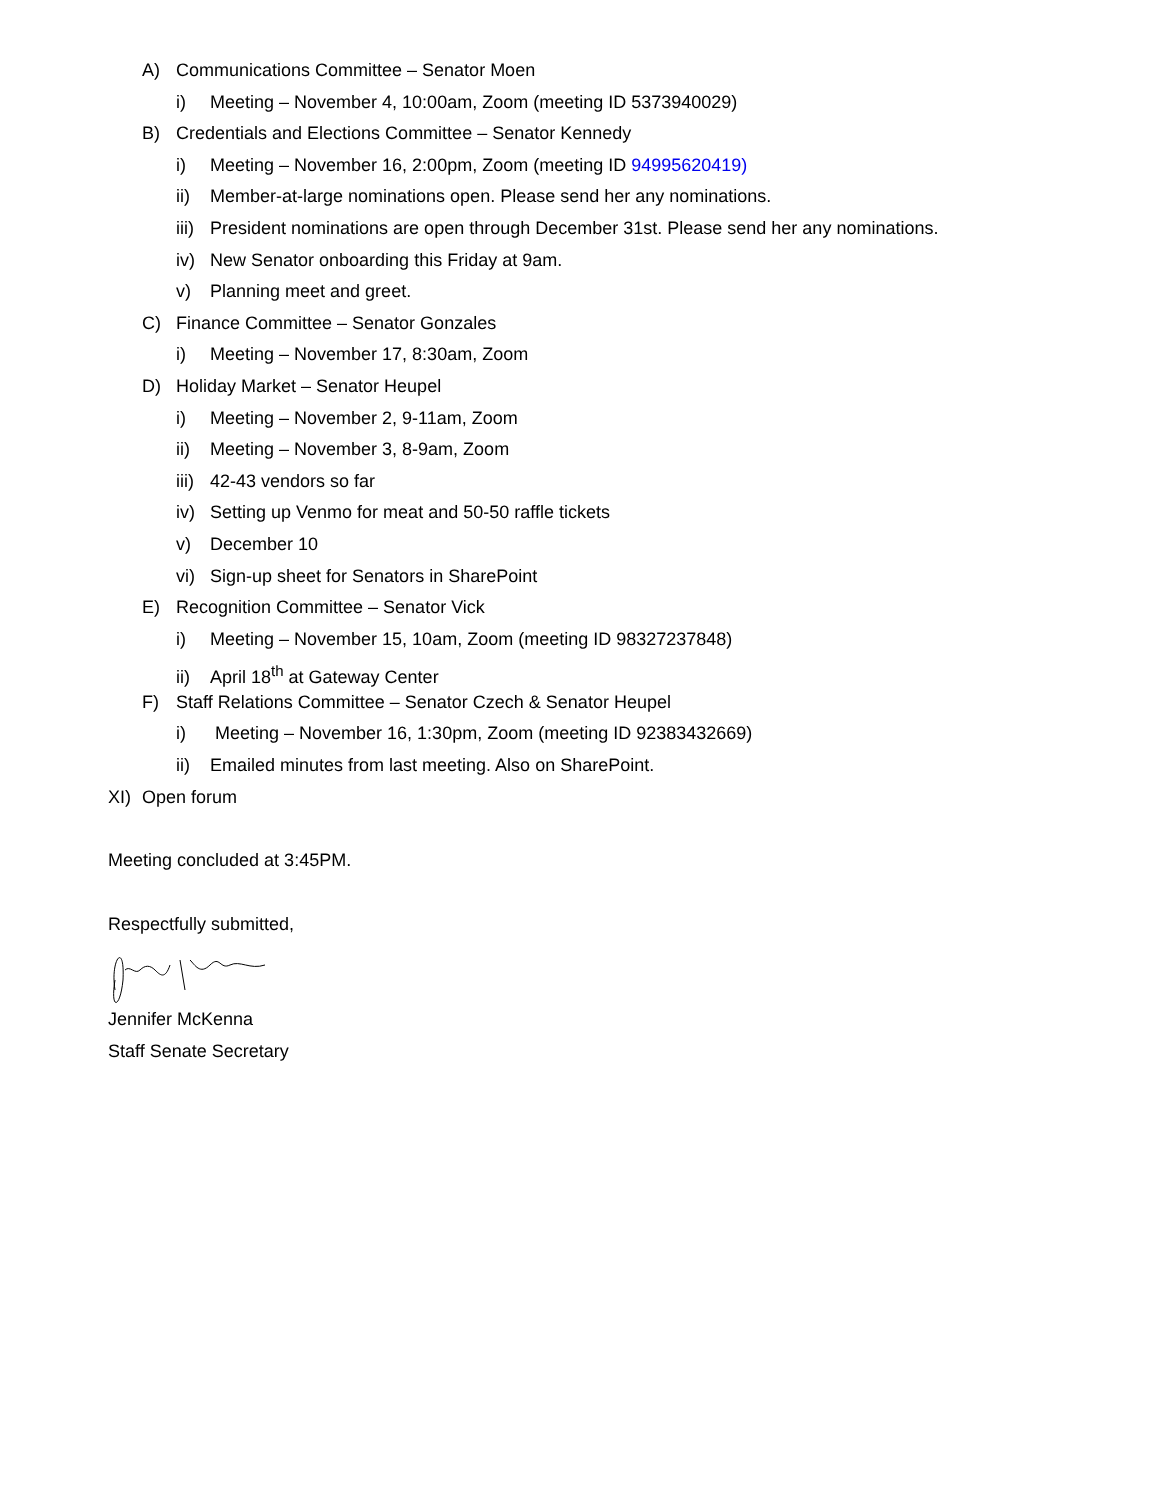A) Communications Committee – Senator Moen
i) Meeting – November 4, 10:00am, Zoom (meeting ID 5373940029)
B) Credentials and Elections Committee – Senator Kennedy
i) Meeting – November 16, 2:00pm, Zoom (meeting ID 94995620419)
ii) Member-at-large nominations open. Please send her any nominations.
iii) President nominations are open through December 31st. Please send her any nominations.
iv) New Senator onboarding this Friday at 9am.
v) Planning meet and greet.
C) Finance Committee – Senator Gonzales
i) Meeting – November 17, 8:30am, Zoom
D) Holiday Market – Senator Heupel
i) Meeting – November 2, 9-11am, Zoom
ii) Meeting – November 3, 8-9am, Zoom
iii) 42-43 vendors so far
iv) Setting up Venmo for meat and 50-50 raffle tickets
v) December 10
vi) Sign-up sheet for Senators in SharePoint
E) Recognition Committee – Senator Vick
i) Meeting – November 15, 10am, Zoom (meeting ID 98327237848)
ii) April 18<sup>th</sup> at Gateway Center
F) Staff Relations Committee – Senator Czech & Senator Heupel
i) Meeting – November 16, 1:30pm, Zoom (meeting ID 92383432669)
ii) Emailed minutes from last meeting. Also on SharePoint.
XI) Open forum
Meeting concluded at 3:45PM.
Respectfully submitted,
Jennifer McKenna
Staff Senate Secretary